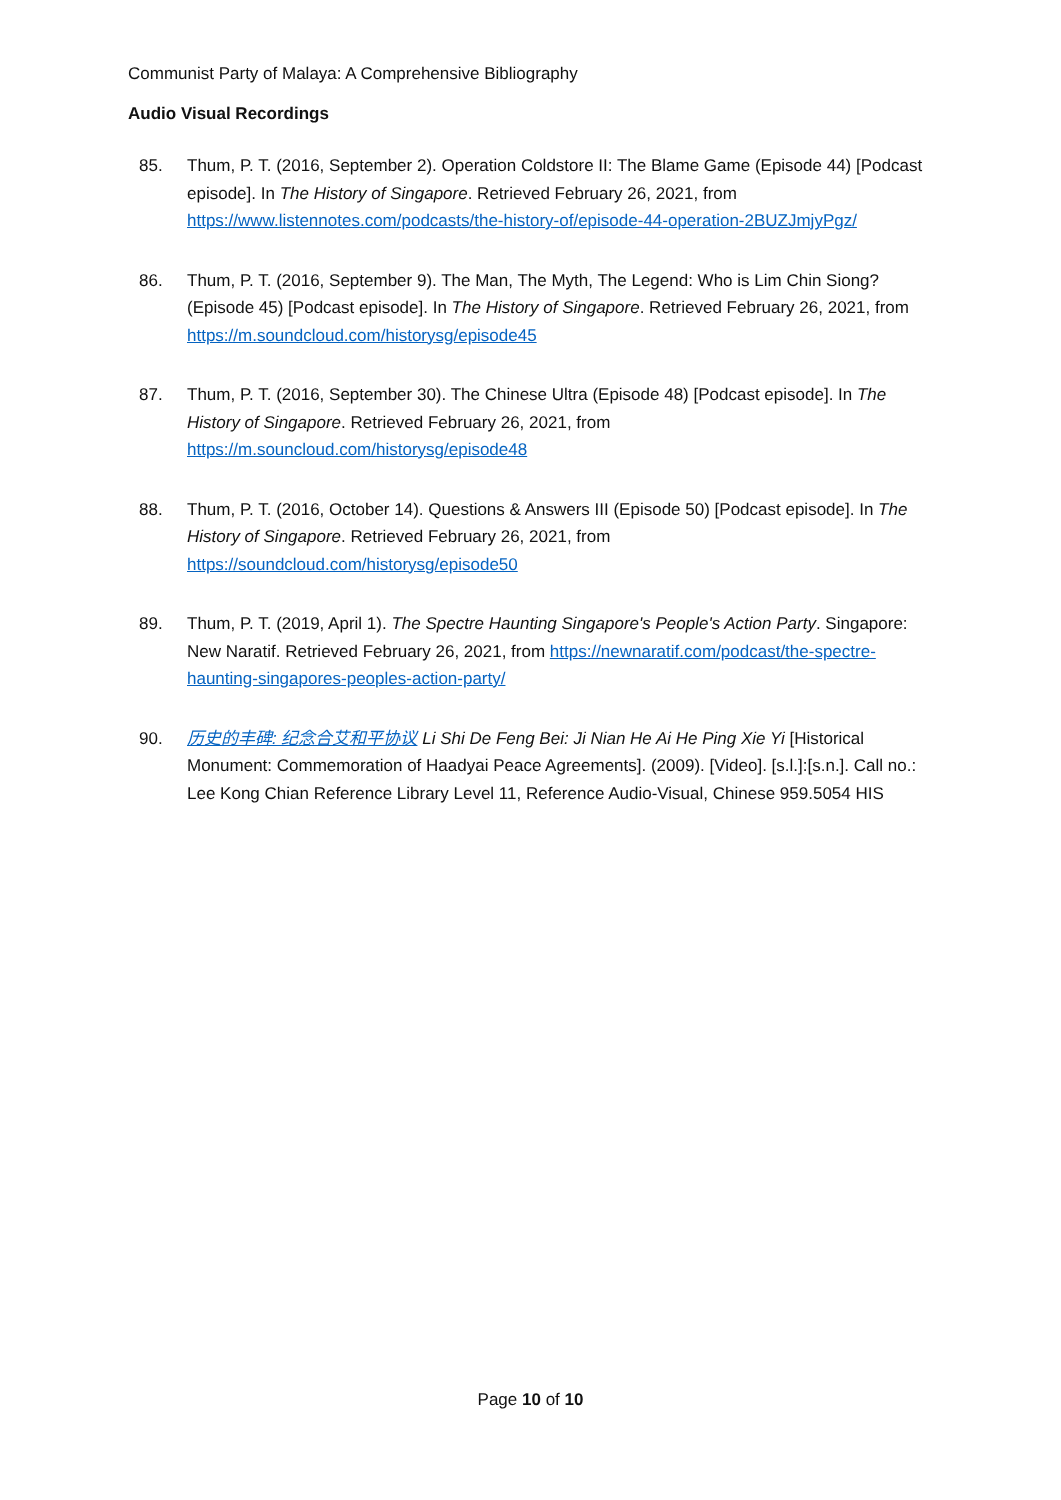Communist Party of Malaya: A Comprehensive Bibliography
Audio Visual Recordings
85. Thum, P. T. (2016, September 2). Operation Coldstore II: The Blame Game (Episode 44) [Podcast episode]. In The History of Singapore. Retrieved February 26, 2021, from https://www.listennotes.com/podcasts/the-history-of/episode-44-operation-2BUZJmjyPgz/
86. Thum, P. T. (2016, September 9). The Man, The Myth, The Legend: Who is Lim Chin Siong? (Episode 45) [Podcast episode]. In The History of Singapore. Retrieved February 26, 2021, from https://m.soundcloud.com/historysg/episode45
87. Thum, P. T. (2016, September 30). The Chinese Ultra (Episode 48) [Podcast episode]. In The History of Singapore. Retrieved February 26, 2021, from https://m.souncloud.com/historysg/episode48
88. Thum, P. T. (2016, October 14). Questions & Answers III (Episode 50) [Podcast episode]. In The History of Singapore. Retrieved February 26, 2021, from https://soundcloud.com/historysg/episode50
89. Thum, P. T. (2019, April 1). The Spectre Haunting Singapore's People's Action Party. Singapore: New Naratif. Retrieved February 26, 2021, from https://newnaratif.com/podcast/the-spectre-haunting-singapores-peoples-action-party/
90. 历史的丰碑: 纪念合艾和平协议 Li Shi De Feng Bei: Ji Nian He Ai He Ping Xie Yi [Historical Monument: Commemoration of Haadyai Peace Agreements]. (2009). [Video]. [s.l.]:[s.n.]. Call no.: Lee Kong Chian Reference Library Level 11, Reference Audio-Visual, Chinese 959.5054 HIS
Page 10 of 10